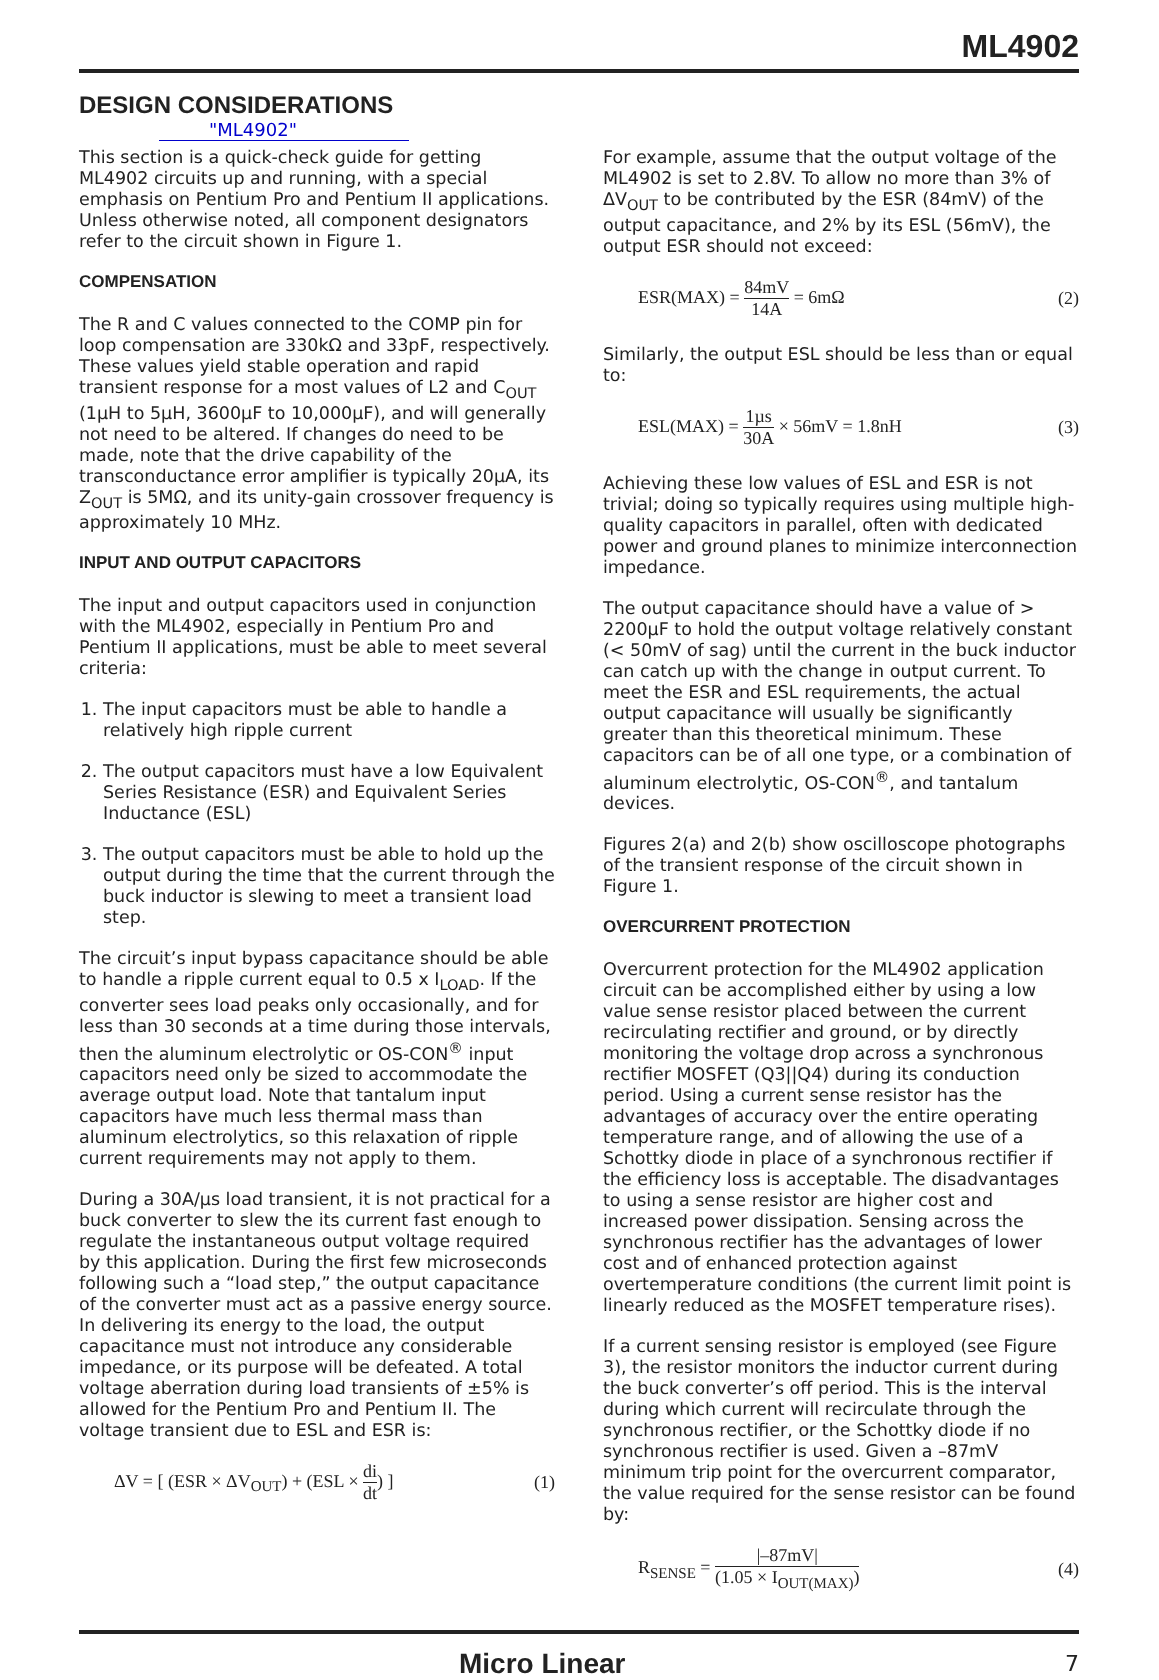ML4902
DESIGN CONSIDERATIONS
"ML4902"
This section is a quick-check guide for getting ML4902 circuits up and running, with a special emphasis on Pentium Pro and Pentium II applications. Unless otherwise noted, all component designators refer to the circuit shown in Figure 1.
COMPENSATION
The R and C values connected to the COMP pin for loop compensation are 330kΩ and 33pF, respectively. These values yield stable operation and rapid transient response for a most values of L2 and C<sub>OUT</sub> (1µH to 5µH, 3600µF to 10,000µF), and will generally not need to be altered. If changes do need to be made, note that the drive capability of the transconductance error amplifier is typically 20µA, its Z<sub>OUT</sub> is 5MΩ, and its unity-gain crossover frequency is approximately 10 MHz.
INPUT AND OUTPUT CAPACITORS
The input and output capacitors used in conjunction with the ML4902, especially in Pentium Pro and Pentium II applications, must be able to meet several criteria:
1. The input capacitors must be able to handle a relatively high ripple current
2. The output capacitors must have a low Equivalent Series Resistance (ESR) and Equivalent Series Inductance (ESL)
3. The output capacitors must be able to hold up the output during the time that the current through the buck inductor is slewing to meet a transient load step.
The circuit’s input bypass capacitance should be able to handle a ripple current equal to 0.5 x I<sub>LOAD</sub>. If the converter sees load peaks only occasionally, and for less than 30 seconds at a time during those intervals, then the aluminum electrolytic or OS-CON<sup>®</sup> input capacitors need only be sized to accommodate the average output load. Note that tantalum input capacitors have much less thermal mass than aluminum electrolytics, so this relaxation of ripple current requirements may not apply to them.
During a 30A/µs load transient, it is not practical for a buck converter to slew the its current fast enough to regulate the instantaneous output voltage required by this application. During the first few microseconds following such a “load step,” the output capacitance of the converter must act as a passive energy source. In delivering its energy to the load, the output capacitance must not introduce any considerable impedance, or its purpose will be defeated. A total voltage aberration during load transients of ±5% is allowed for the Pentium Pro and Pentium II. The voltage transient due to ESL and ESR is:
ΔV = [ (ESR × ΔV<sub>OUT</sub>) + (ESL × di dt) ] (1)
For example, assume that the output voltage of the ML4902 is set to 2.8V. To allow no more than 3% of ΔV<sub>OUT</sub> to be contributed by the ESR (84mV) of the output capacitance, and 2% by its ESL (56mV), the output ESR should not exceed:
ESR(MAX) = 84mV 14A = 6mΩ (2)
Similarly, the output ESL should be less than or equal to:
ESL(MAX) = 1µs 30A × 56mV = 1.8nH (3)
Achieving these low values of ESL and ESR is not trivial; doing so typically requires using multiple high-quality capacitors in parallel, often with dedicated power and ground planes to minimize interconnection impedance.
The output capacitance should have a value of > 2200µF to hold the output voltage relatively constant (< 50mV of sag) until the current in the buck inductor can catch up with the change in output current. To meet the ESR and ESL requirements, the actual output capacitance will usually be significantly greater than this theoretical minimum. These capacitors can be of all one type, or a combination of aluminum electrolytic, OS-CON<sup>®</sup>, and tantalum devices.
Figures 2(a) and 2(b) show oscilloscope photographs of the transient response of the circuit shown in Figure 1.
OVERCURRENT PROTECTION
Overcurrent protection for the ML4902 application circuit can be accomplished either by using a low value sense resistor placed between the current recirculating rectifier and ground, or by directly monitoring the voltage drop across a synchronous rectifier MOSFET (Q3||Q4) during its conduction period. Using a current sense resistor has the advantages of accuracy over the entire operating temperature range, and of allowing the use of a Schottky diode in place of a synchronous rectifier if the efficiency loss is acceptable. The disadvantages to using a sense resistor are higher cost and increased power dissipation. Sensing across the synchronous rectifier has the advantages of lower cost and of enhanced protection against overtemperature conditions (the current limit point is linearly reduced as the MOSFET temperature rises).
If a current sensing resistor is employed (see Figure 3), the resistor monitors the inductor current during the buck converter’s off period. This is the interval during which current will recirculate through the synchronous rectifier, or the Schottky diode if no synchronous rectifier is used. Given a –87mV minimum trip point for the overcurrent comparator, the value required for the sense resistor can be found by:
R<sub>SENSE</sub> = |–87mV| (1.05 × I<sub>OUT(MAX)</sub>) (4)
Micro Linear 7